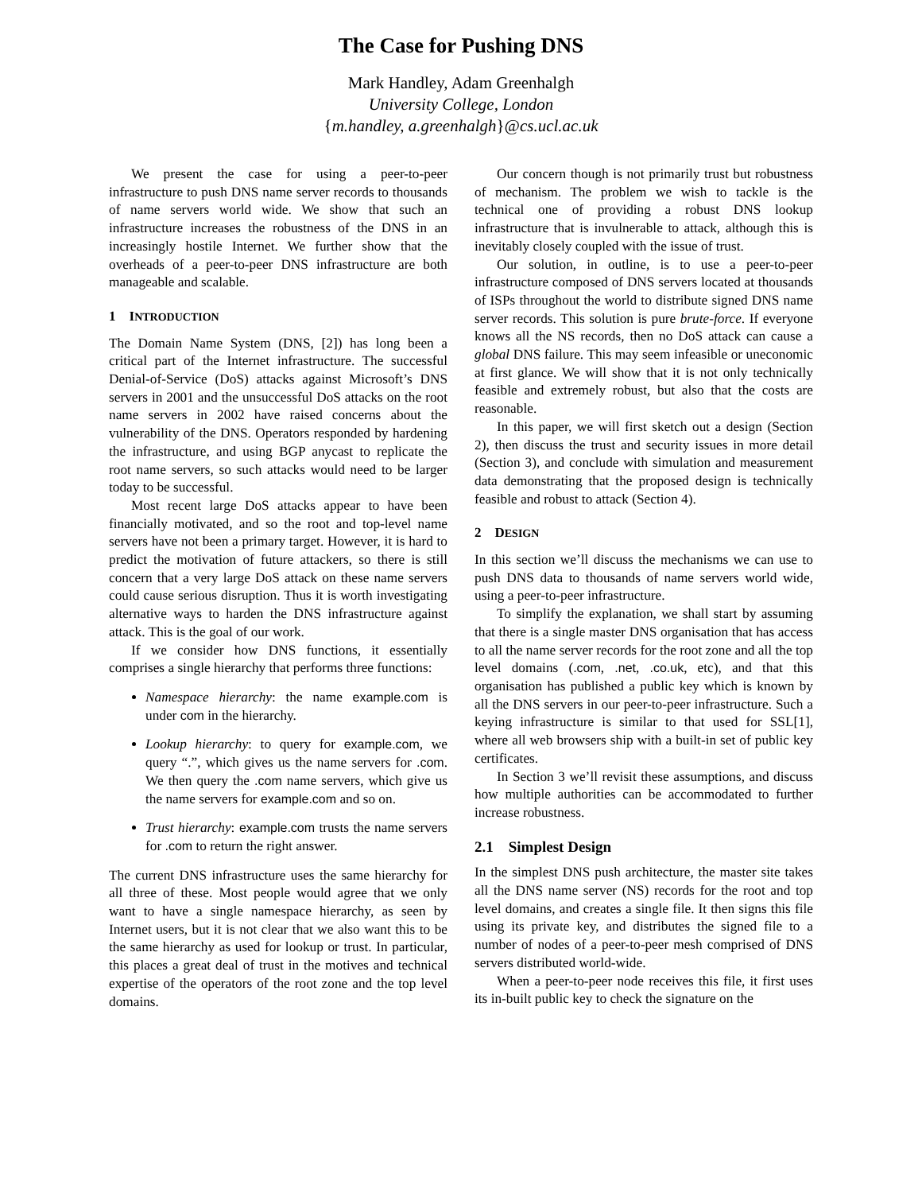The Case for Pushing DNS
Mark Handley, Adam Greenhalgh
University College, London
{m.handley, a.greenhalgh}@cs.ucl.ac.uk
We present the case for using a peer-to-peer infrastructure to push DNS name server records to thousands of name servers world wide. We show that such an infrastructure increases the robustness of the DNS in an increasingly hostile Internet. We further show that the overheads of a peer-to-peer DNS infrastructure are both manageable and scalable.
1 INTRODUCTION
The Domain Name System (DNS, [2]) has long been a critical part of the Internet infrastructure. The successful Denial-of-Service (DoS) attacks against Microsoft’s DNS servers in 2001 and the unsuccessful DoS attacks on the root name servers in 2002 have raised concerns about the vulnerability of the DNS. Operators responded by hardening the infrastructure, and using BGP anycast to replicate the root name servers, so such attacks would need to be larger today to be successful.
Most recent large DoS attacks appear to have been financially motivated, and so the root and top-level name servers have not been a primary target. However, it is hard to predict the motivation of future attackers, so there is still concern that a very large DoS attack on these name servers could cause serious disruption. Thus it is worth investigating alternative ways to harden the DNS infrastructure against attack. This is the goal of our work.
If we consider how DNS functions, it essentially comprises a single hierarchy that performs three functions:
Namespace hierarchy: the name example.com is under com in the hierarchy.
Lookup hierarchy: to query for example.com, we query “.”, which gives us the name servers for .com. We then query the .com name servers, which give us the name servers for example.com and so on.
Trust hierarchy: example.com trusts the name servers for .com to return the right answer.
The current DNS infrastructure uses the same hierarchy for all three of these. Most people would agree that we only want to have a single namespace hierarchy, as seen by Internet users, but it is not clear that we also want this to be the same hierarchy as used for lookup or trust. In particular, this places a great deal of trust in the motives and technical expertise of the operators of the root zone and the top level domains.
Our concern though is not primarily trust but robustness of mechanism. The problem we wish to tackle is the technical one of providing a robust DNS lookup infrastructure that is invulnerable to attack, although this is inevitably closely coupled with the issue of trust.
Our solution, in outline, is to use a peer-to-peer infrastructure composed of DNS servers located at thousands of ISPs throughout the world to distribute signed DNS name server records. This solution is pure brute-force. If everyone knows all the NS records, then no DoS attack can cause a global DNS failure. This may seem infeasible or uneconomic at first glance. We will show that it is not only technically feasible and extremely robust, but also that the costs are reasonable.
In this paper, we will first sketch out a design (Section 2), then discuss the trust and security issues in more detail (Section 3), and conclude with simulation and measurement data demonstrating that the proposed design is technically feasible and robust to attack (Section 4).
2 DESIGN
In this section we’ll discuss the mechanisms we can use to push DNS data to thousands of name servers world wide, using a peer-to-peer infrastructure.
To simplify the explanation, we shall start by assuming that there is a single master DNS organisation that has access to all the name server records for the root zone and all the top level domains (.com, .net, .co.uk, etc), and that this organisation has published a public key which is known by all the DNS servers in our peer-to-peer infrastructure. Such a keying infrastructure is similar to that used for SSL[1], where all web browsers ship with a built-in set of public key certificates.
In Section 3 we’ll revisit these assumptions, and discuss how multiple authorities can be accommodated to further increase robustness.
2.1 Simplest Design
In the simplest DNS push architecture, the master site takes all the DNS name server (NS) records for the root and top level domains, and creates a single file. It then signs this file using its private key, and distributes the signed file to a number of nodes of a peer-to-peer mesh comprised of DNS servers distributed world-wide.
When a peer-to-peer node receives this file, it first uses its in-built public key to check the signature on the